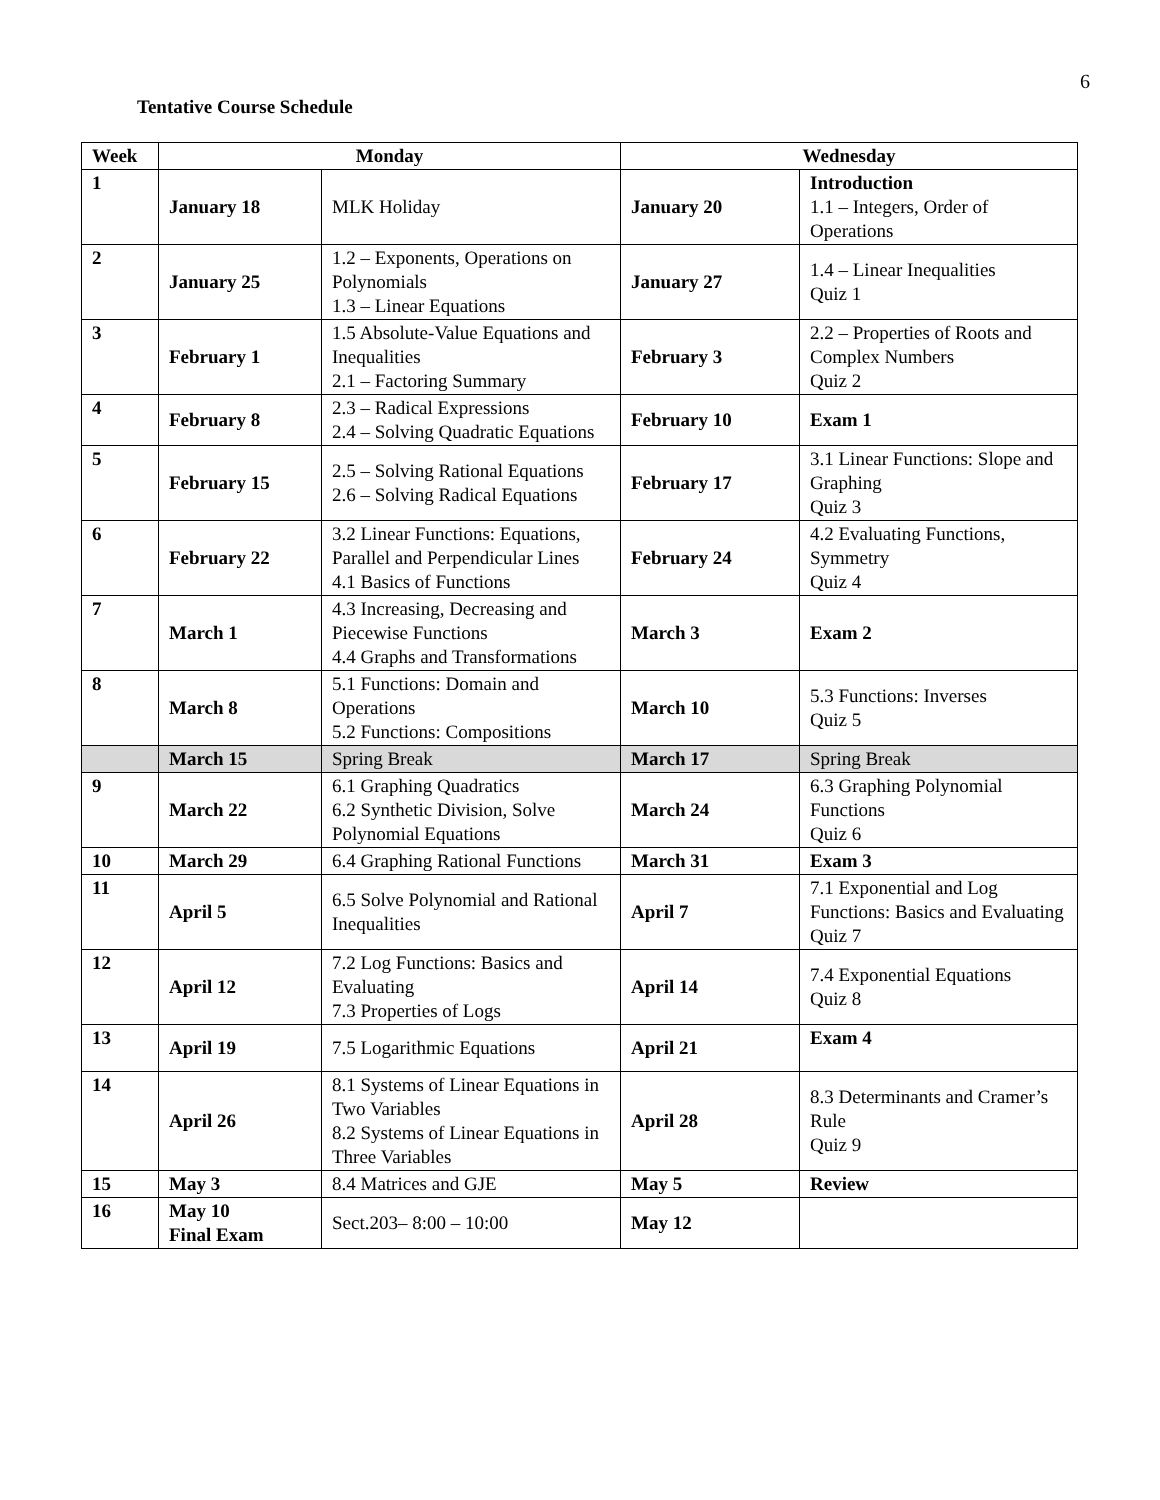6
Tentative Course Schedule
| Week | Monday | | Wednesday | |
| --- | --- | --- | --- | --- |
| 1 | January 18 | MLK Holiday | January 20 | Introduction 1.1 – Integers, Order of Operations |
| 2 | January 25 | 1.2 – Exponents, Operations on Polynomials 1.3 – Linear Equations | January 27 | 1.4 – Linear Inequalities Quiz 1 |
| 3 | February 1 | 1.5 Absolute-Value Equations and Inequalities 2.1 – Factoring Summary | February 3 | 2.2 – Properties of Roots and Complex Numbers Quiz 2 |
| 4 | February 8 | 2.3 – Radical Expressions 2.4 – Solving Quadratic Equations | February 10 | Exam 1 |
| 5 | February 15 | 2.5 – Solving Rational Equations 2.6 – Solving Radical Equations | February 17 | 3.1 Linear Functions: Slope and Graphing Quiz 3 |
| 6 | February 22 | 3.2 Linear Functions: Equations, Parallel and Perpendicular Lines 4.1 Basics of Functions | February 24 | 4.2 Evaluating Functions, Symmetry Quiz 4 |
| 7 | March 1 | 4.3 Increasing, Decreasing and Piecewise Functions 4.4 Graphs and Transformations | March 3 | Exam 2 |
| 8 | March 8 | 5.1 Functions: Domain and Operations 5.2 Functions: Compositions | March 10 | 5.3 Functions: Inverses Quiz 5 |
| | March 15 | Spring Break | March 17 | Spring Break |
| 9 | March 22 | 6.1 Graphing Quadratics 6.2 Synthetic Division, Solve Polynomial Equations | March 24 | 6.3 Graphing Polynomial Functions Quiz 6 |
| 10 | March 29 | 6.4 Graphing Rational Functions | March 31 | Exam 3 |
| 11 | April 5 | 6.5 Solve Polynomial and Rational Inequalities | April 7 | 7.1 Exponential and Log Functions: Basics and Evaluating Quiz 7 |
| 12 | April 12 | 7.2 Log Functions: Basics and Evaluating 7.3 Properties of Logs | April 14 | 7.4 Exponential Equations Quiz 8 |
| 13 | April 19 | 7.5 Logarithmic Equations | April 21 | Exam 4 |
| 14 | April 26 | 8.1 Systems of Linear Equations in Two Variables 8.2 Systems of Linear Equations in Three Variables | April 28 | 8.3 Determinants and Cramer’s Rule Quiz 9 |
| 15 | May 3 | 8.4 Matrices and GJE | May 5 | Review |
| 16 | May 10 Final Exam | Sect.203– 8:00 – 10:00 | May 12 | |